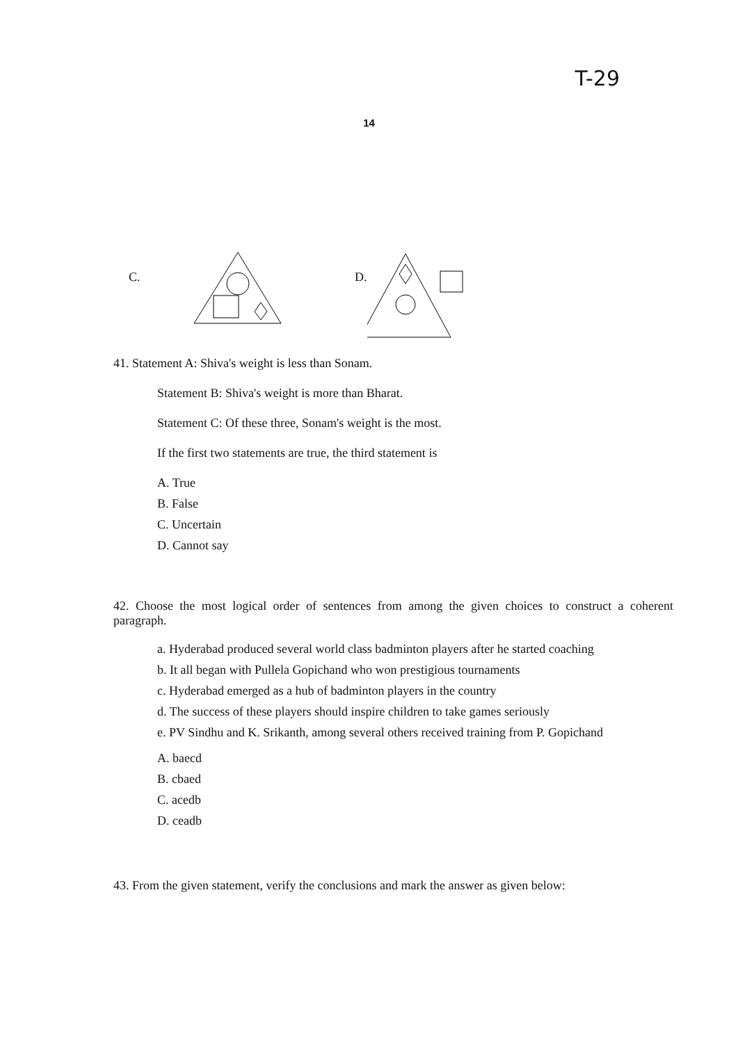T-29
14
C. D.
41. Statement A: Shiva's weight is less than Sonam.
Statement B: Shiva's weight is more than Bharat.
Statement C: Of these three, Sonam's weight is the most.
If the first two statements are true, the third statement is
A. True
B. False
C. Uncertain
D. Cannot say
42. Choose the most logical order of sentences from among the given choices to construct a coherent paragraph.
a. Hyderabad produced several world class badminton players after he started coaching
b. It all began with Pullela Gopichand who won prestigious tournaments
c. Hyderabad emerged as a hub of badminton players in the country
d. The success of these players should inspire children to take games seriously
e. PV Sindhu and K. Srikanth, among several others received training from P. Gopichand
A. baecd
B. cbaed
C. acedb
D. ceadb
43. From the given statement, verify the conclusions and mark the answer as given below: